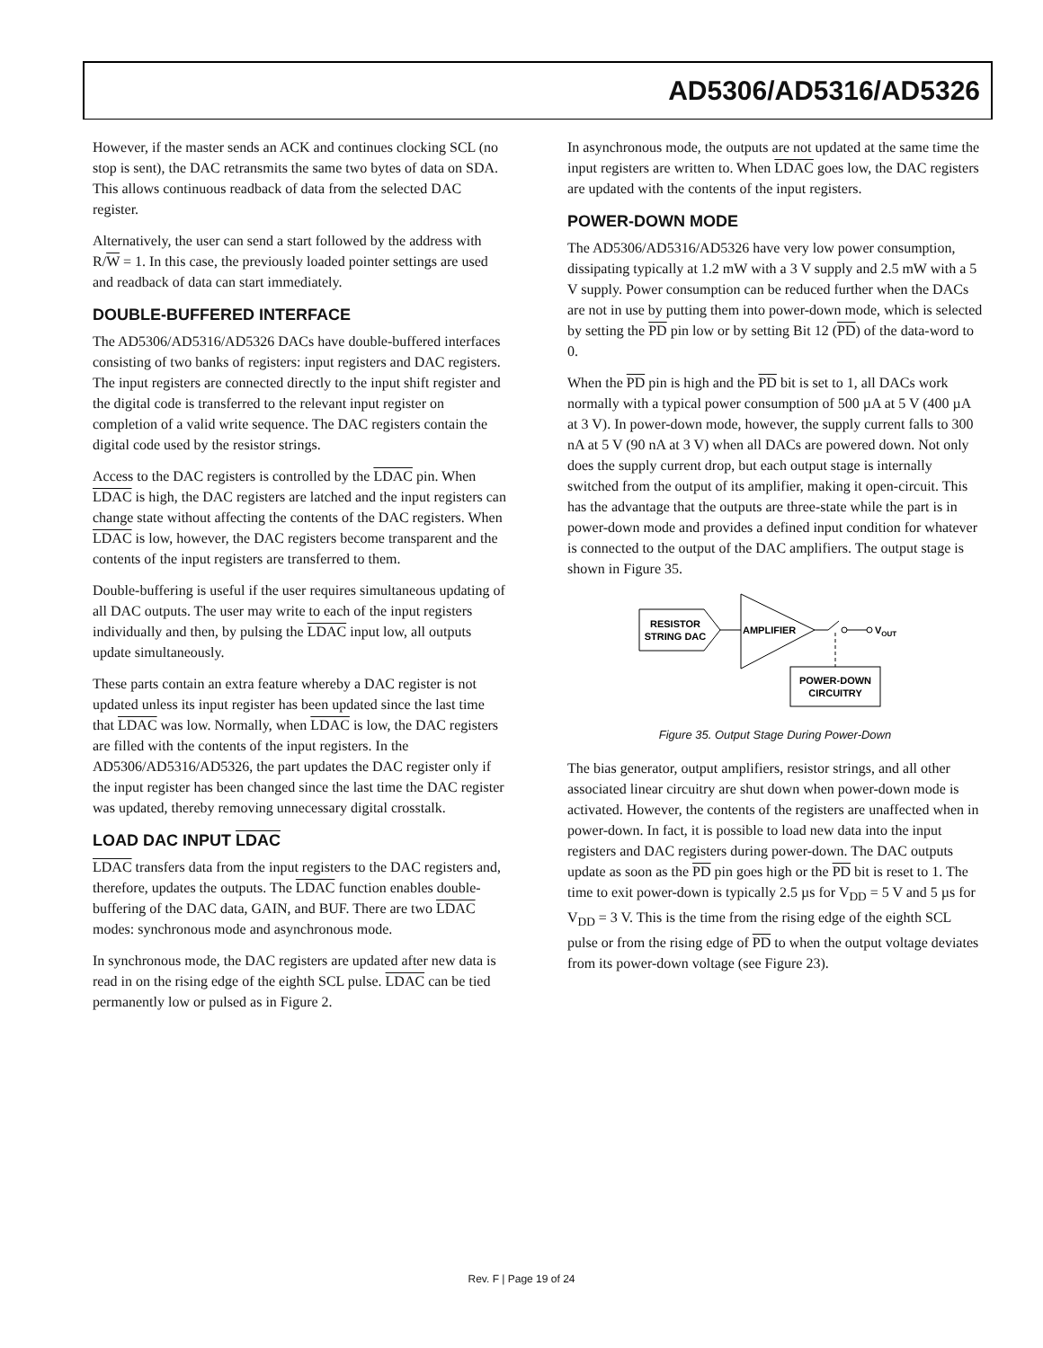AD5306/AD5316/AD5326
However, if the master sends an ACK and continues clocking SCL (no stop is sent), the DAC retransmits the same two bytes of data on SDA. This allows continuous readback of data from the selected DAC register.
Alternatively, the user can send a start followed by the address with R/W = 1. In this case, the previously loaded pointer settings are used and readback of data can start immediately.
DOUBLE-BUFFERED INTERFACE
The AD5306/AD5316/AD5326 DACs have double-buffered interfaces consisting of two banks of registers: input registers and DAC registers. The input registers are connected directly to the input shift register and the digital code is transferred to the relevant input register on completion of a valid write sequence. The DAC registers contain the digital code used by the resistor strings.
Access to the DAC registers is controlled by the LDAC pin. When LDAC is high, the DAC registers are latched and the input registers can change state without affecting the contents of the DAC registers. When LDAC is low, however, the DAC registers become transparent and the contents of the input registers are transferred to them.
Double-buffering is useful if the user requires simultaneous updating of all DAC outputs. The user may write to each of the input registers individually and then, by pulsing the LDAC input low, all outputs update simultaneously.
These parts contain an extra feature whereby a DAC register is not updated unless its input register has been updated since the last time that LDAC was low. Normally, when LDAC is low, the DAC registers are filled with the contents of the input registers. In the AD5306/AD5316/AD5326, the part updates the DAC register only if the input register has been changed since the last time the DAC register was updated, thereby removing unnecessary digital crosstalk.
LOAD DAC INPUT LDAC
LDAC transfers data from the input registers to the DAC registers and, therefore, updates the outputs. The LDAC function enables double-buffering of the DAC data, GAIN, and BUF. There are two LDAC modes: synchronous mode and asynchronous mode.
In synchronous mode, the DAC registers are updated after new data is read in on the rising edge of the eighth SCL pulse. LDAC can be tied permanently low or pulsed as in Figure 2.
In asynchronous mode, the outputs are not updated at the same time the input registers are written to. When LDAC goes low, the DAC registers are updated with the contents of the input registers.
POWER-DOWN MODE
The AD5306/AD5316/AD5326 have very low power consumption, dissipating typically at 1.2 mW with a 3 V supply and 2.5 mW with a 5 V supply. Power consumption can be reduced further when the DACs are not in use by putting them into power-down mode, which is selected by setting the PD pin low or by setting Bit 12 (PD) of the data-word to 0.
When the PD pin is high and the PD bit is set to 1, all DACs work normally with a typical power consumption of 500 µA at 5 V (400 µA at 3 V). In power-down mode, however, the supply current falls to 300 nA at 5 V (90 nA at 3 V) when all DACs are powered down. Not only does the supply current drop, but each output stage is internally switched from the output of its amplifier, making it open-circuit. This has the advantage that the outputs are three-state while the part is in power-down mode and provides a defined input condition for whatever is connected to the output of the DAC amplifiers. The output stage is shown in Figure 35.
RESISTOR
STRING DAC
AMPLIFIER
VOUT
POWER-DOWN
CIRCUITRY
Figure 35. Output Stage During Power-Down
The bias generator, output amplifiers, resistor strings, and all other associated linear circuitry are shut down when power-down mode is activated. However, the contents of the registers are unaffected when in power-down. In fact, it is possible to load new data into the input registers and DAC registers during power-down. The DAC outputs update as soon as the PD pin goes high or the PD bit is reset to 1. The time to exit power-down is typically 2.5 µs for V<sub>DD</sub> = 5 V and 5 µs for V<sub>DD</sub> = 3 V. This is the time from the rising edge of the eighth SCL pulse or from the rising edge of PD to when the output voltage deviates from its power-down voltage (see Figure 23).
Rev. F | Page 19 of 24